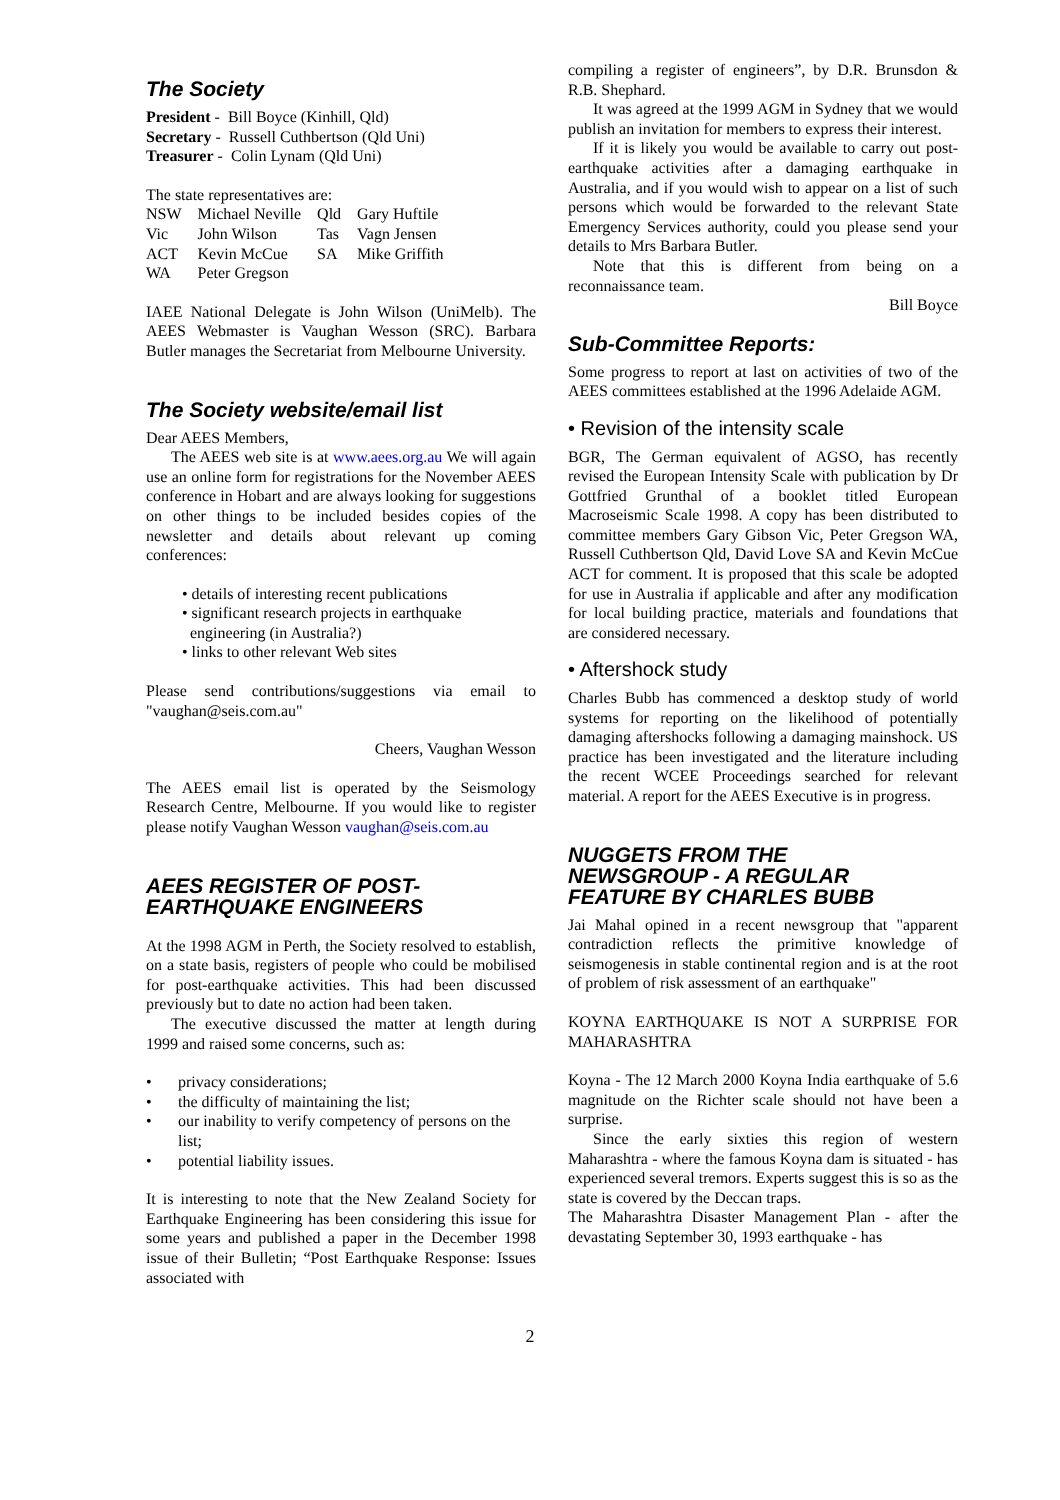The Society
President - Bill Boyce (Kinhill, Qld)
Secretary - Russell Cuthbertson (Qld Uni)
Treasurer - Colin Lynam (Qld Uni)
The state representatives are:
| NSW | Michael Neville | Qld | Gary Huftile |
| Vic | John Wilson | Tas | Vagn Jensen |
| ACT | Kevin McCue | SA | Mike Griffith |
| WA | Peter Gregson | | |
IAEE National Delegate is John Wilson (UniMelb). The AEES Webmaster is Vaughan Wesson (SRC). Barbara Butler manages the Secretariat from Melbourne University.
The Society website/email list
Dear AEES Members,
The AEES web site is at www.aees.org.au We will again use an online form for registrations for the November AEES conference in Hobart and are always looking for suggestions on other things to be included besides copies of the newsletter and details about relevant up coming conferences:
• details of interesting recent publications
• significant research projects in earthquake
engineering (in Australia?)
• links to other relevant Web sites
Please send contributions/suggestions via email to "vaughan@seis.com.au"
Cheers, Vaughan Wesson
The AEES email list is operated by the Seismology Research Centre, Melbourne. If you would like to register please notify Vaughan Wesson vaughan@seis.com.au
AEES REGISTER OF POST-
EARTHQUAKE ENGINEERS
At the 1998 AGM in Perth, the Society resolved to establish, on a state basis, registers of people who could be mobilised for post-earthquake activities. This had been discussed previously but to date no action had been taken.
The executive discussed the matter at length during 1999 and raised some concerns, such as:
• privacy considerations;
• the difficulty of maintaining the list;
• our inability to verify competency of persons on the list;
• potential liability issues.
It is interesting to note that the New Zealand Society for Earthquake Engineering has been considering this issue for some years and published a paper in the December 1998 issue of their Bulletin; “Post Earthquake Response: Issues associated with
compiling a register of engineers”, by D.R. Brunsdon & R.B. Shephard.
It was agreed at the 1999 AGM in Sydney that we would publish an invitation for members to express their interest.
If it is likely you would be available to carry out post-earthquake activities after a damaging earthquake in Australia, and if you would wish to appear on a list of such persons which would be forwarded to the relevant State Emergency Services authority, could you please send your details to Mrs Barbara Butler.
Note that this is different from being on a reconnaissance team.
Bill Boyce
Sub-Committee Reports:
Some progress to report at last on activities of two of the AEES committees established at the 1996 Adelaide AGM.
• Revision of the intensity scale
BGR, The German equivalent of AGSO, has recently revised the European Intensity Scale with publication by Dr Gottfried Grunthal of a booklet titled European Macroseismic Scale 1998. A copy has been distributed to committee members Gary Gibson Vic, Peter Gregson WA, Russell Cuthbertson Qld, David Love SA and Kevin McCue ACT for comment. It is proposed that this scale be adopted for use in Australia if applicable and after any modification for local building practice, materials and foundations that are considered necessary.
• Aftershock study
Charles Bubb has commenced a desktop study of world systems for reporting on the likelihood of potentially damaging aftershocks following a damaging mainshock. US practice has been investigated and the literature including the recent WCEE Proceedings searched for relevant material. A report for the AEES Executive is in progress.
NUGGETS FROM THE
NEWSGROUP - A REGULAR
FEATURE BY CHARLES BUBB
Jai Mahal opined in a recent newsgroup that "apparent contradiction reflects the primitive knowledge of seismogenesis in stable continental region and is at the root of problem of risk assessment of an earthquake"
KOYNA EARTHQUAKE IS NOT A SURPRISE FOR MAHARASHTRA
Koyna - The 12 March 2000 Koyna India earthquake of 5.6 magnitude on the Richter scale should not have been a surprise.
Since the early sixties this region of western Maharashtra - where the famous Koyna dam is situated - has experienced several tremors. Experts suggest this is so as the state is covered by the Deccan traps.
The Maharashtra Disaster Management Plan - after the devastating September 30, 1993 earthquake - has
2